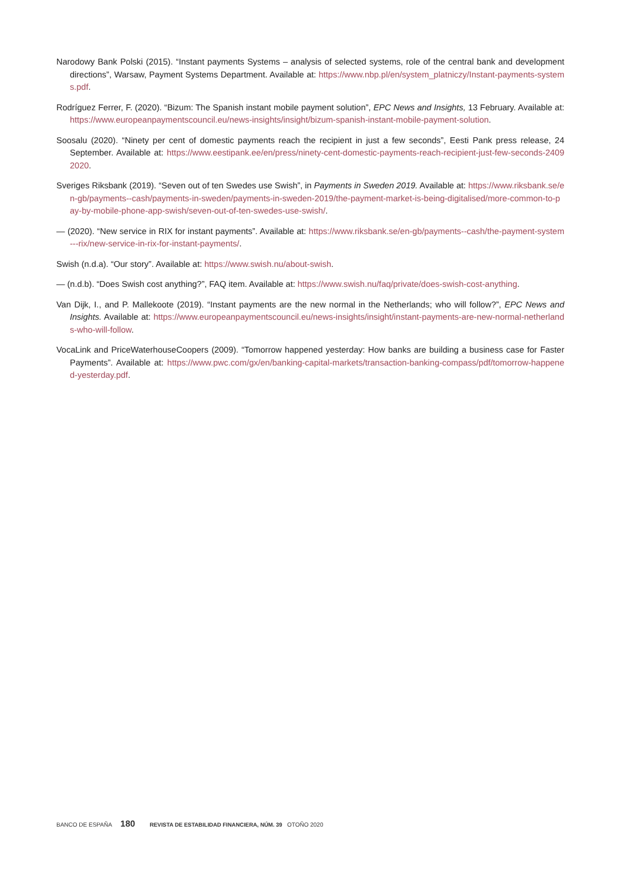Narodowy Bank Polski (2015). “Instant payments Systems – analysis of selected systems, role of the central bank and development directions”, Warsaw, Payment Systems Department. Available at: https://www.nbp.pl/en/system_platniczy/Instant-payments-systems.pdf.
Rodríguez Ferrer, F. (2020). “Bizum: The Spanish instant mobile payment solution”, EPC News and Insights, 13 February. Available at: https://www.europeanpaymentscouncil.eu/news-insights/insight/bizum-spanish-instant-mobile-payment-solution.
Soosalu (2020). “Ninety per cent of domestic payments reach the recipient in just a few seconds”, Eesti Pank press release, 24 September. Available at: https://www.eestipank.ee/en/press/ninety-cent-domestic-payments-reach-recipient-just-few-seconds-24092020.
Sveriges Riksbank (2019). “Seven out of ten Swedes use Swish”, in Payments in Sweden 2019. Available at: https://www.riksbank.se/en-gb/payments--cash/payments-in-sweden/payments-in-sweden-2019/the-payment-market-is-being-digitalised/more-common-to-pay-by-mobile-phone-app-swish/seven-out-of-ten-swedes-use-swish/.
— (2020). “New service in RIX for instant payments”. Available at: https://www.riksbank.se/en-gb/payments--cash/the-payment-system---rix/new-service-in-rix-for-instant-payments/.
Swish (n.d.a). “Our story”. Available at: https://www.swish.nu/about-swish.
— (n.d.b). “Does Swish cost anything?”, FAQ item. Available at: https://www.swish.nu/faq/private/does-swish-cost-anything.
Van Dijk, I., and P. Mallekoote (2019). “Instant payments are the new normal in the Netherlands; who will follow?”, EPC News and Insights. Available at: https://www.europeanpaymentscouncil.eu/news-insights/insight/instant-payments-are-new-normal-netherlands-who-will-follow.
VocaLink and PriceWaterhouseCoopers (2009). “Tomorrow happened yesterday: How banks are building a business case for Faster Payments”. Available at: https://www.pwc.com/gx/en/banking-capital-markets/transaction-banking-compass/pdf/tomorrow-happened-yesterday.pdf.
BANCO DE ESPAÑA 180 REVISTA DE ESTABILIDAD FINANCIERA, NÚM. 39 OTOÑO 2020